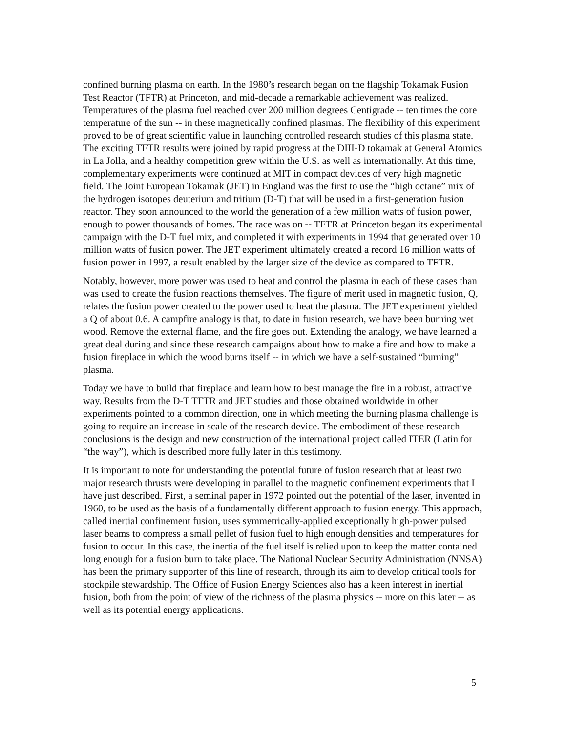confined burning plasma on earth. In the 1980’s research began on the flagship Tokamak Fusion Test Reactor (TFTR) at Princeton, and mid-decade a remarkable achievement was realized. Temperatures of the plasma fuel reached over 200 million degrees Centigrade -- ten times the core temperature of the sun -- in these magnetically confined plasmas. The flexibility of this experiment proved to be of great scientific value in launching controlled research studies of this plasma state. The exciting TFTR results were joined by rapid progress at the DIII-D tokamak at General Atomics in La Jolla, and a healthy competition grew within the U.S. as well as internationally. At this time, complementary experiments were continued at MIT in compact devices of very high magnetic field. The Joint European Tokamak (JET) in England was the first to use the “high octane” mix of the hydrogen isotopes deuterium and tritium (D-T) that will be used in a first-generation fusion reactor. They soon announced to the world the generation of a few million watts of fusion power, enough to power thousands of homes. The race was on -- TFTR at Princeton began its experimental campaign with the D-T fuel mix, and completed it with experiments in 1994 that generated over 10 million watts of fusion power. The JET experiment ultimately created a record 16 million watts of fusion power in 1997, a result enabled by the larger size of the device as compared to TFTR.
Notably, however, more power was used to heat and control the plasma in each of these cases than was used to create the fusion reactions themselves. The figure of merit used in magnetic fusion, Q, relates the fusion power created to the power used to heat the plasma. The JET experiment yielded a Q of about 0.6. A campfire analogy is that, to date in fusion research, we have been burning wet wood. Remove the external flame, and the fire goes out. Extending the analogy, we have learned a great deal during and since these research campaigns about how to make a fire and how to make a fusion fireplace in which the wood burns itself -- in which we have a self-sustained “burning” plasma.
Today we have to build that fireplace and learn how to best manage the fire in a robust, attractive way. Results from the D-T TFTR and JET studies and those obtained worldwide in other experiments pointed to a common direction, one in which meeting the burning plasma challenge is going to require an increase in scale of the research device. The embodiment of these research conclusions is the design and new construction of the international project called ITER (Latin for “the way”), which is described more fully later in this testimony.
It is important to note for understanding the potential future of fusion research that at least two major research thrusts were developing in parallel to the magnetic confinement experiments that I have just described. First, a seminal paper in 1972 pointed out the potential of the laser, invented in 1960, to be used as the basis of a fundamentally different approach to fusion energy. This approach, called inertial confinement fusion, uses symmetrically-applied exceptionally high-power pulsed laser beams to compress a small pellet of fusion fuel to high enough densities and temperatures for fusion to occur. In this case, the inertia of the fuel itself is relied upon to keep the matter contained long enough for a fusion burn to take place. The National Nuclear Security Administration (NNSA) has been the primary supporter of this line of research, through its aim to develop critical tools for stockpile stewardship. The Office of Fusion Energy Sciences also has a keen interest in inertial fusion, both from the point of view of the richness of the plasma physics -- more on this later -- as well as its potential energy applications.
5